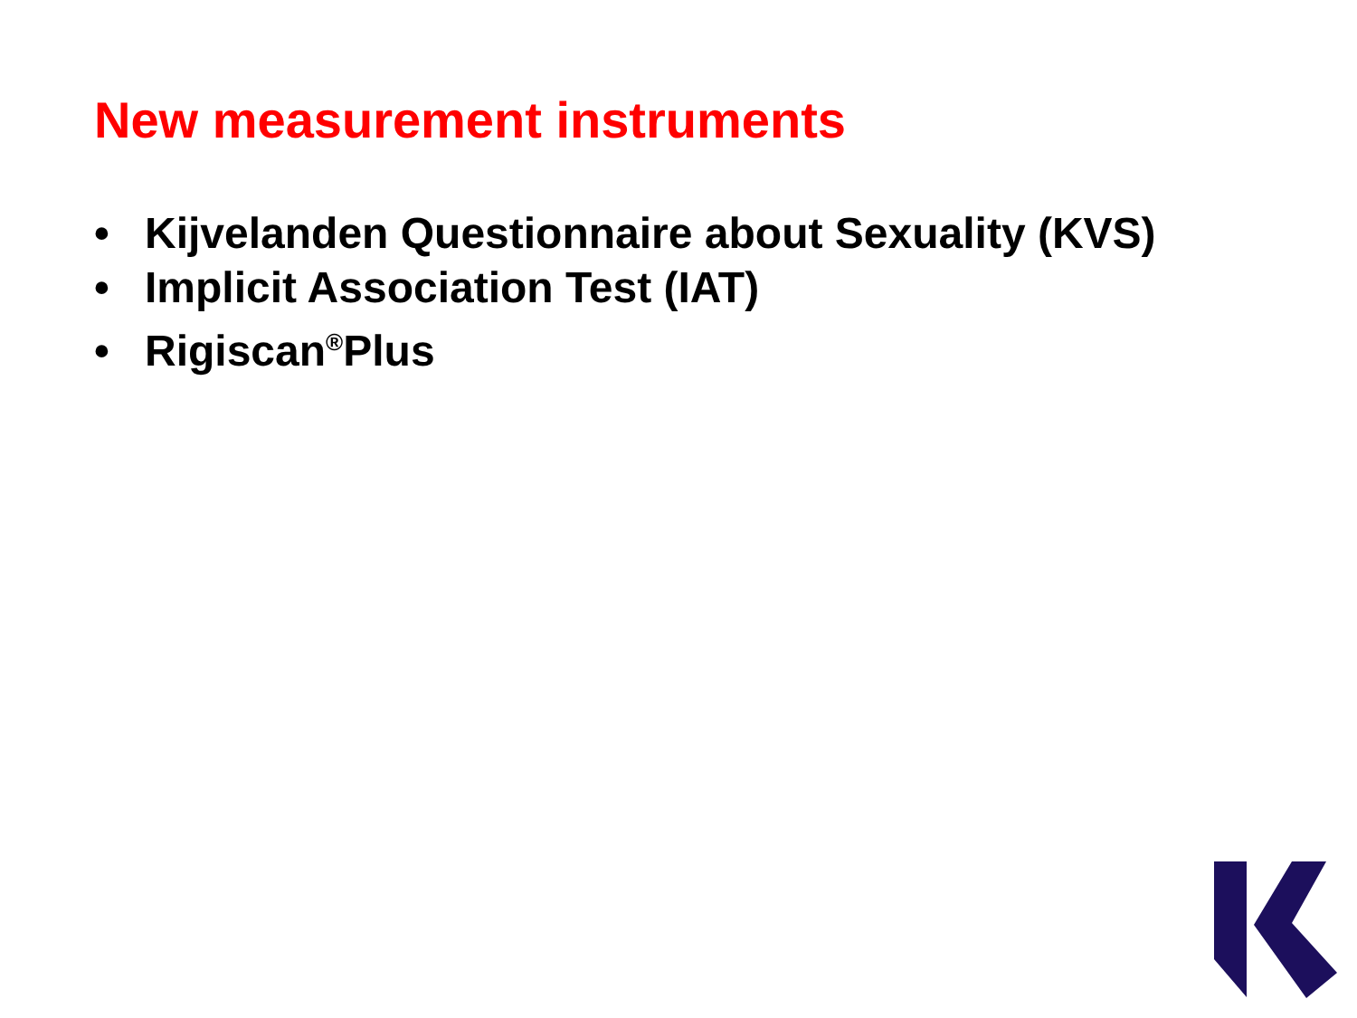New measurement instruments
• Kijvelanden Questionnaire about Sexuality (KVS)
• Implicit Association Test (IAT)
• Rigiscan<sup>®</sup>Plus